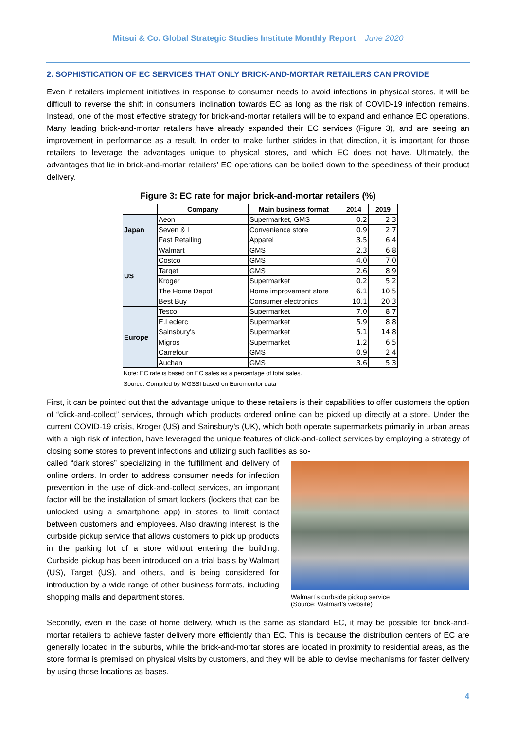Mitsui & Co. Global Strategic Studies Institute Monthly Report June 2020
2. SOPHISTICATION OF EC SERVICES THAT ONLY BRICK-AND-MORTAR RETAILERS CAN PROVIDE
Even if retailers implement initiatives in response to consumer needs to avoid infections in physical stores, it will be difficult to reverse the shift in consumers’ inclination towards EC as long as the risk of COVID-19 infection remains. Instead, one of the most effective strategy for brick-and-mortar retailers will be to expand and enhance EC operations. Many leading brick-and-mortar retailers have already expanded their EC services (Figure 3), and are seeing an improvement in performance as a result. In order to make further strides in that direction, it is important for those retailers to leverage the advantages unique to physical stores, and which EC does not have. Ultimately, the advantages that lie in brick-and-mortar retailers’ EC operations can be boiled down to the speediness of their product delivery.
Figure 3: EC rate for major brick-and-mortar retailers (%)
| | Company | Main business format | 2014 | 2019 |
| --- | --- | --- | --- | --- |
| Japan | Aeon | Supermarket, GMS | 0.2 | 2.3 |
| | Seven & I | Convenience store | 0.9 | 2.7 |
| | Fast Retailing | Apparel | 3.5 | 6.4 |
| US | Walmart | GMS | 2.3 | 6.8 |
| | Costco | GMS | 4.0 | 7.0 |
| | Target | GMS | 2.6 | 8.9 |
| | Kroger | Supermarket | 0.2 | 5.2 |
| | The Home Depot | Home improvement store | 6.1 | 10.5 |
| | Best Buy | Consumer electronics | 10.1 | 20.3 |
| Europe | Tesco | Supermarket | 7.0 | 8.7 |
| | E.Leclerc | Supermarket | 5.9 | 8.8 |
| | Sainsbury's | Supermarket | 5.1 | 14.8 |
| | Migros | Supermarket | 1.2 | 6.5 |
| | Carrefour | GMS | 0.9 | 2.4 |
| | Auchan | GMS | 3.6 | 5.3 |
Note: EC rate is based on EC sales as a percentage of total sales.
Source: Compiled by MGSSI based on Euromonitor data
First, it can be pointed out that the advantage unique to these retailers is their capabilities to offer customers the option of “click-and-collect” services, through which products ordered online can be picked up directly at a store. Under the current COVID-19 crisis, Kroger (US) and Sainsbury's (UK), which both operate supermarkets primarily in urban areas with a high risk of infection, have leveraged the unique features of click-and-collect services by employing a strategy of closing some stores to prevent infections and utilizing such facilities as so-
called “dark stores” specializing in the fulfillment and delivery of online orders. In order to address consumer needs for infection prevention in the use of click-and-collect services, an important factor will be the installation of smart lockers (lockers that can be unlocked using a smartphone app) in stores to limit contact between customers and employees. Also drawing interest is the curbside pickup service that allows customers to pick up products in the parking lot of a store without entering the building. Curbside pickup has been introduced on a trial basis by Walmart (US), Target (US), and others, and is being considered for introduction by a wide range of other business formats, including shopping malls and department stores.
Walmart’s curbside pickup service
(Source: Walmart’s website)
Secondly, even in the case of home delivery, which is the same as standard EC, it may be possible for brick-and-mortar retailers to achieve faster delivery more efficiently than EC. This is because the distribution centers of EC are generally located in the suburbs, while the brick-and-mortar stores are located in proximity to residential areas, as the store format is premised on physical visits by customers, and they will be able to devise mechanisms for faster delivery by using those locations as bases.
4